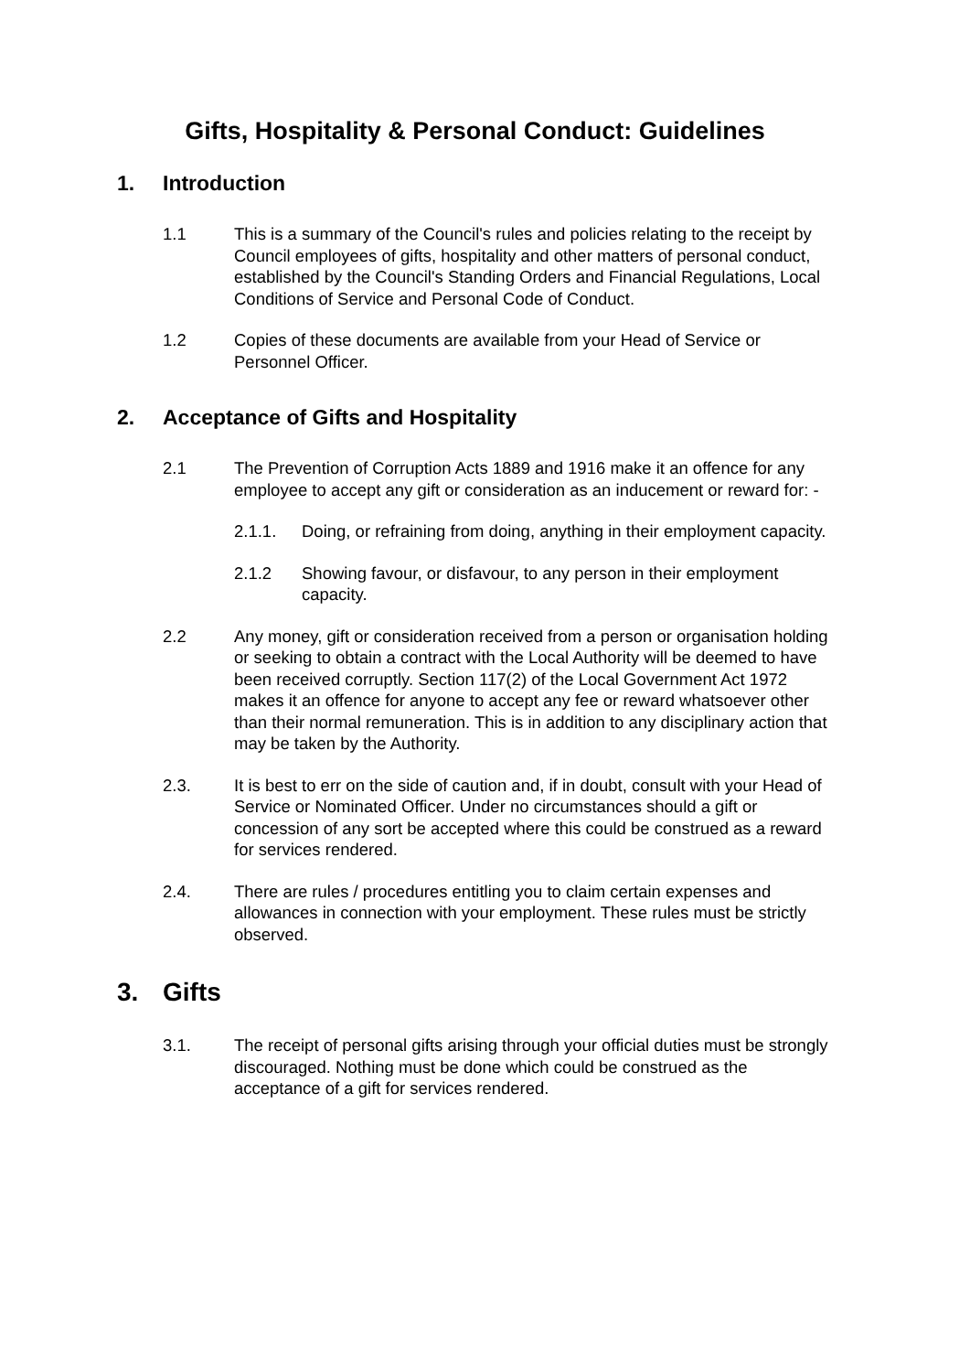Gifts, Hospitality & Personal Conduct: Guidelines
1. Introduction
1.1 This is a summary of the Council's rules and policies relating to the receipt by Council employees of gifts, hospitality and other matters of personal conduct, established by the Council's Standing Orders and Financial Regulations, Local Conditions of Service and Personal Code of Conduct.
1.2 Copies of these documents are available from your Head of Service or Personnel Officer.
2. Acceptance of Gifts and Hospitality
2.1 The Prevention of Corruption Acts 1889 and 1916 make it an offence for any employee to accept any gift or consideration as an inducement or reward for: -
2.1.1. Doing, or refraining from doing, anything in their employment capacity.
2.1.2 Showing favour, or disfavour, to any person in their employment capacity.
2.2 Any money, gift or consideration received from a person or organisation holding or seeking to obtain a contract with the Local Authority will be deemed to have been received corruptly. Section 117(2) of the Local Government Act 1972 makes it an offence for anyone to accept any fee or reward whatsoever other than their normal remuneration. This is in addition to any disciplinary action that may be taken by the Authority.
2.3. It is best to err on the side of caution and, if in doubt, consult with your Head of Service or Nominated Officer. Under no circumstances should a gift or concession of any sort be accepted where this could be construed as a reward for services rendered.
2.4. There are rules / procedures entitling you to claim certain expenses and allowances in connection with your employment. These rules must be strictly observed.
3. Gifts
3.1. The receipt of personal gifts arising through your official duties must be strongly discouraged. Nothing must be done which could be construed as the acceptance of a gift for services rendered.